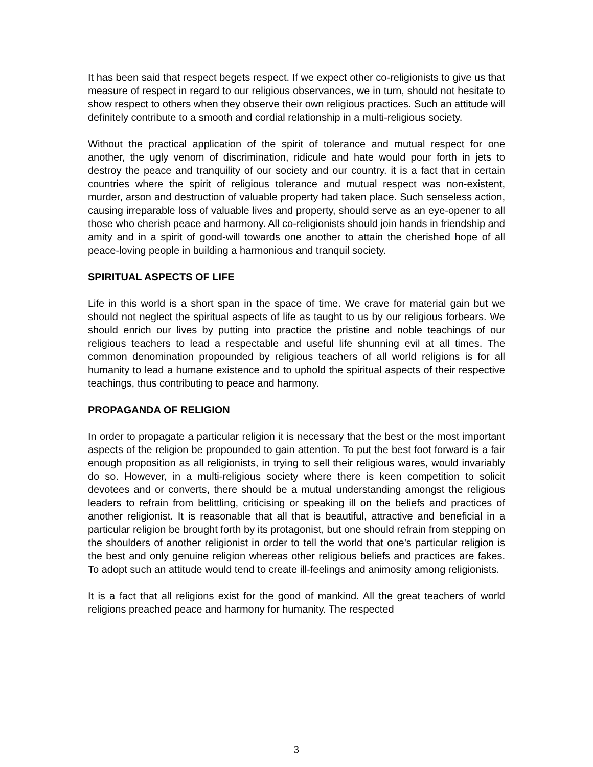It has been said that respect begets respect. If we expect other co-religionists to give us that measure of respect in regard to our religious observances, we in turn, should not hesitate to show respect to others when they observe their own religious practices. Such an attitude will definitely contribute to a smooth and cordial relationship in a multi-religious society.
Without the practical application of the spirit of tolerance and mutual respect for one another, the ugly venom of discrimination, ridicule and hate would pour forth in jets to destroy the peace and tranquility of our society and our country. it is a fact that in certain countries where the spirit of religious tolerance and mutual respect was non-existent, murder, arson and destruction of valuable property had taken place. Such senseless action, causing irreparable loss of valuable lives and property, should serve as an eye-opener to all those who cherish peace and harmony. All co-religionists should join hands in friendship and amity and in a spirit of good-will towards one another to attain the cherished hope of all peace-loving people in building a harmonious and tranquil society.
SPIRITUAL ASPECTS OF LIFE
Life in this world is a short span in the space of time. We crave for material gain but we should not neglect the spiritual aspects of life as taught to us by our religious forbears. We should enrich our lives by putting into practice the pristine and noble teachings of our religious teachers to lead a respectable and useful life shunning evil at all times. The common denomination propounded by religious teachers of all world religions is for all humanity to lead a humane existence and to uphold the spiritual aspects of their respective teachings, thus contributing to peace and harmony.
PROPAGANDA OF RELIGION
In order to propagate a particular religion it is necessary that the best or the most important aspects of the religion be propounded to gain attention. To put the best foot forward is a fair enough proposition as all religionists, in trying to sell their religious wares, would invariably do so. However, in a multi-religious society where there is keen competition to solicit devotees and or converts, there should be a mutual understanding amongst the religious leaders to refrain from belittling, criticising or speaking ill on the beliefs and practices of another religionist. It is reasonable that all that is beautiful, attractive and beneficial in a particular religion be brought forth by its protagonist, but one should refrain from stepping on the shoulders of another religionist in order to tell the world that one’s particular religion is the best and only genuine religion whereas other religious beliefs and practices are fakes. To adopt such an attitude would tend to create ill-feelings and animosity among religionists.
It is a fact that all religions exist for the good of mankind. All the great teachers of world religions preached peace and harmony for humanity. The respected
3